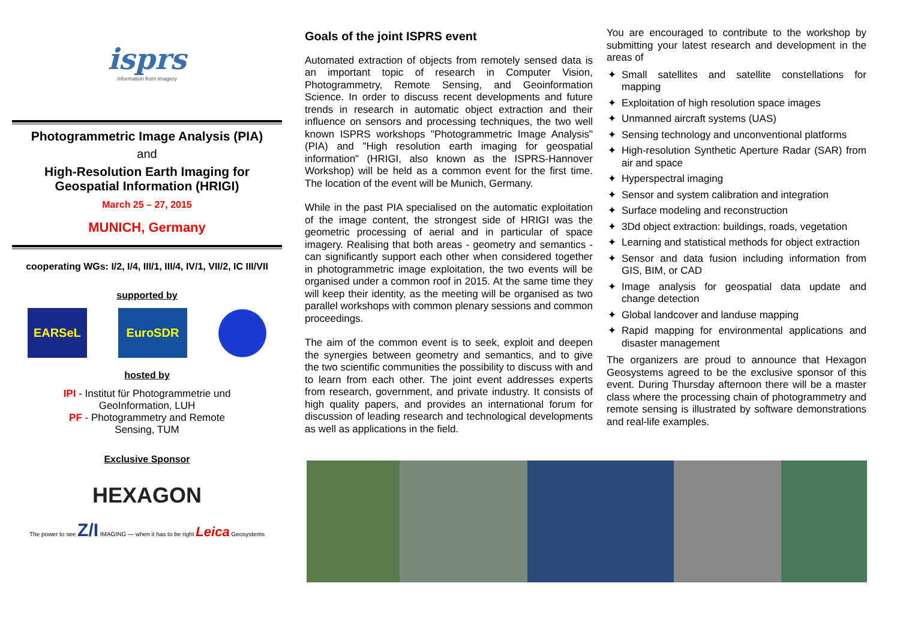isprs
information from imagery
Photogrammetric Image Analysis (PIA)
and
High-Resolution Earth Imaging for
Geospatial Information (HRIGI)
March 25 – 27, 2015
MUNICH, Germany
cooperating WGs: I/2, I/4, III/1, III/4, IV/1, VII/2, IC III/VII
supported by
EARSeL EuroSDR
hosted by
IPI - Institut für Photogrammetrie und
GeoInformation, LUH
PF - Photogrammetry and Remote
Sensing, TUM
Exclusive Sponsor
HEXAGON
The power to see Z/I IMAGING — when it has to be right Leica Geosystems
Goals of the joint ISPRS event
Automated extraction of objects from remotely sensed data is an important topic of research in Computer Vision, Photogrammetry, Remote Sensing, and Geoinformation Science. In order to discuss recent developments and future trends in research in automatic object extraction and their influence on sensors and processing techniques, the two well known ISPRS workshops "Photogrammetric Image Analysis" (PIA) and "High resolution earth imaging for geospatial information" (HRIGI, also known as the ISPRS-Hannover Workshop) will be held as a common event for the first time. The location of the event will be Munich, Germany.
While in the past PIA specialised on the automatic exploitation of the image content, the strongest side of HRIGI was the geometric processing of aerial and in particular of space imagery. Realising that both areas - geometry and semantics - can significantly support each other when considered together in photogrammetric image exploitation, the two events will be organised under a common roof in 2015. At the same time they will keep their identity, as the meeting will be organised as two parallel workshops with common plenary sessions and common proceedings.
The aim of the common event is to seek, exploit and deepen the synergies between geometry and semantics, and to give the two scientific communities the possibility to discuss with and to learn from each other. The joint event addresses experts from research, government, and private industry. It consists of high quality papers, and provides an international forum for discussion of leading research and technological developments as well as applications in the field.
You are encouraged to contribute to the workshop by submitting your latest research and development in the areas of
✦ Small satellites and satellite constellations for mapping
✦ Exploitation of high resolution space images
✦ Unmanned aircraft systems (UAS)
✦ Sensing technology and unconventional platforms
✦ High-resolution Synthetic Aperture Radar (SAR) from air and space
✦ Hyperspectral imaging
✦ Sensor and system calibration and integration
✦ Surface modeling and reconstruction
✦ 3Dd object extraction: buildings, roads, vegetation
✦ Learning and statistical methods for object extraction
✦ Sensor and data fusion including information from GIS, BIM, or CAD
✦ Image analysis for geospatial data update and change detection
✦ Global landcover and landuse mapping
✦ Rapid mapping for environmental applications and disaster management
The organizers are proud to announce that Hexagon Geosystems agreed to be the exclusive sponsor of this event. During Thursday afternoon there will be a master class where the processing chain of photogrammetry and remote sensing is illustrated by software demonstrations and real-life examples.